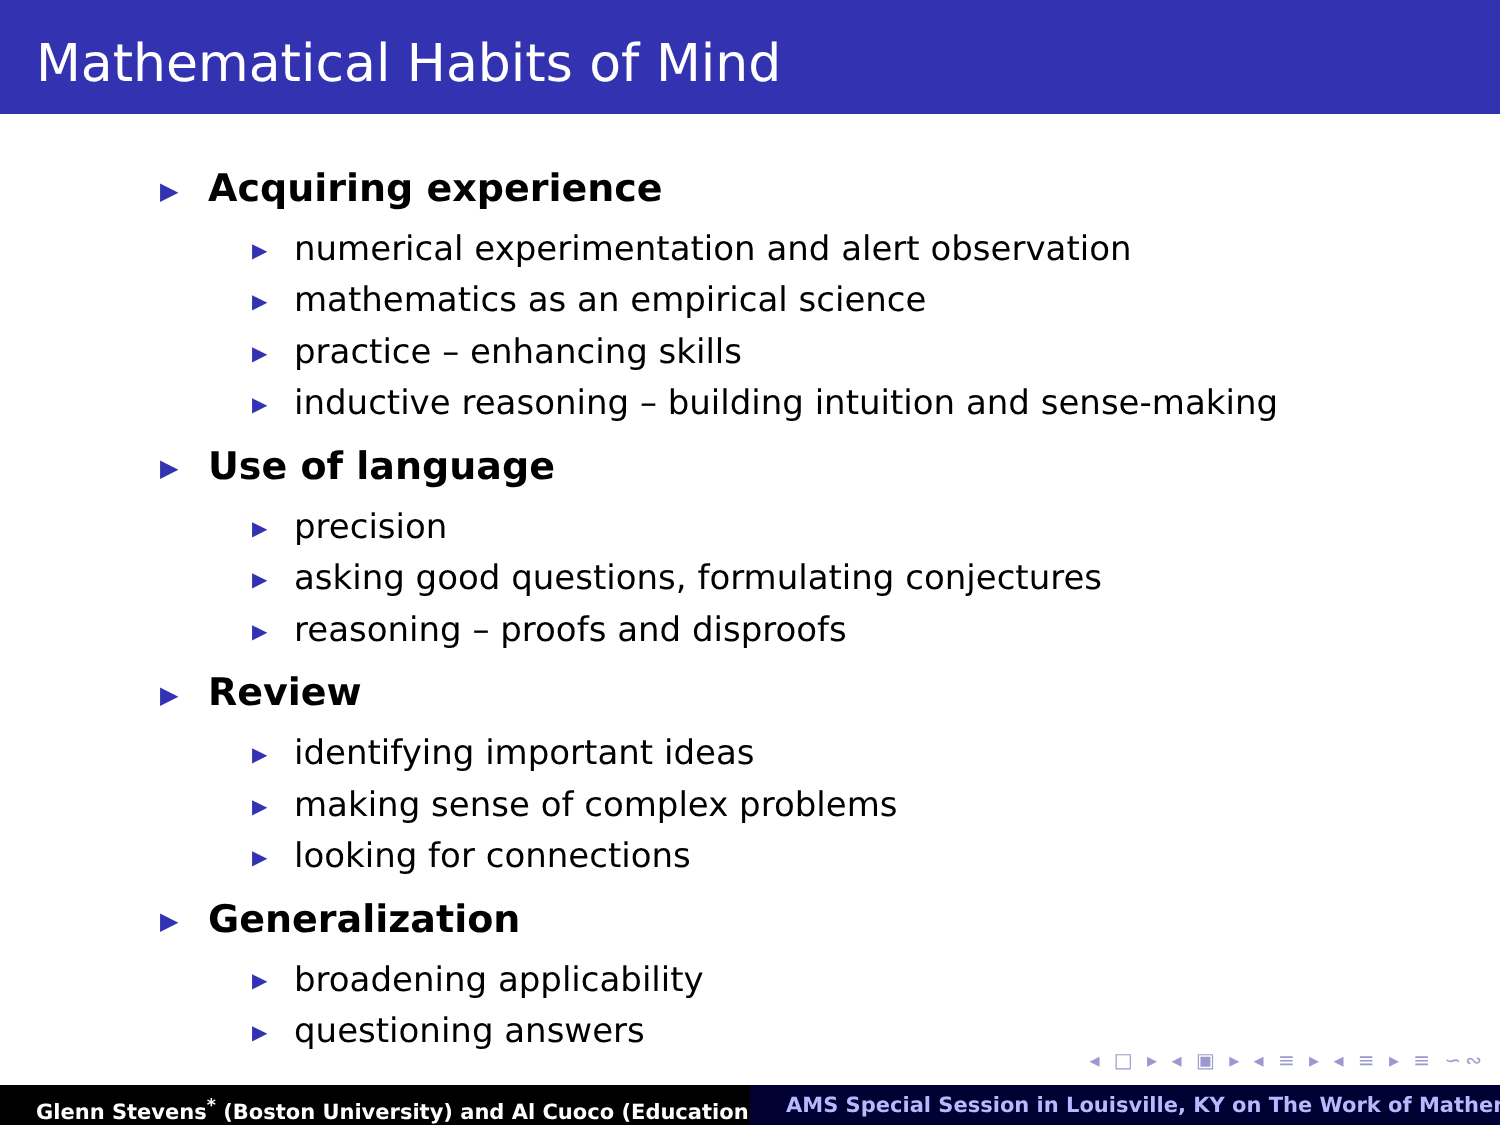Mathematical Habits of Mind
▶ Acquiring experience
▶ numerical experimentation and alert observation
▶ mathematics as an empirical science
▶ practice – enhancing skills
▶ inductive reasoning – building intuition and sense-making
▶ Use of language
▶ precision
▶ asking good questions, formulating conjectures
▶ reasoning – proofs and disproofs
▶ Review
▶ identifying important ideas
▶ making sense of complex problems
▶ looking for connections
▶ Generalization
▶ broadening applicability
▶ questioning answers
◂ □ ▸ ◂ ▣ ▸ ◂ ≡ ▸ ◂ ≡ ▸ ≡ ∽∾
Glenn Stevens<sup>*</sup> (Boston University) and Al Cuoco (Education AMS Special Session in Louisville, KY on The Work of Mather